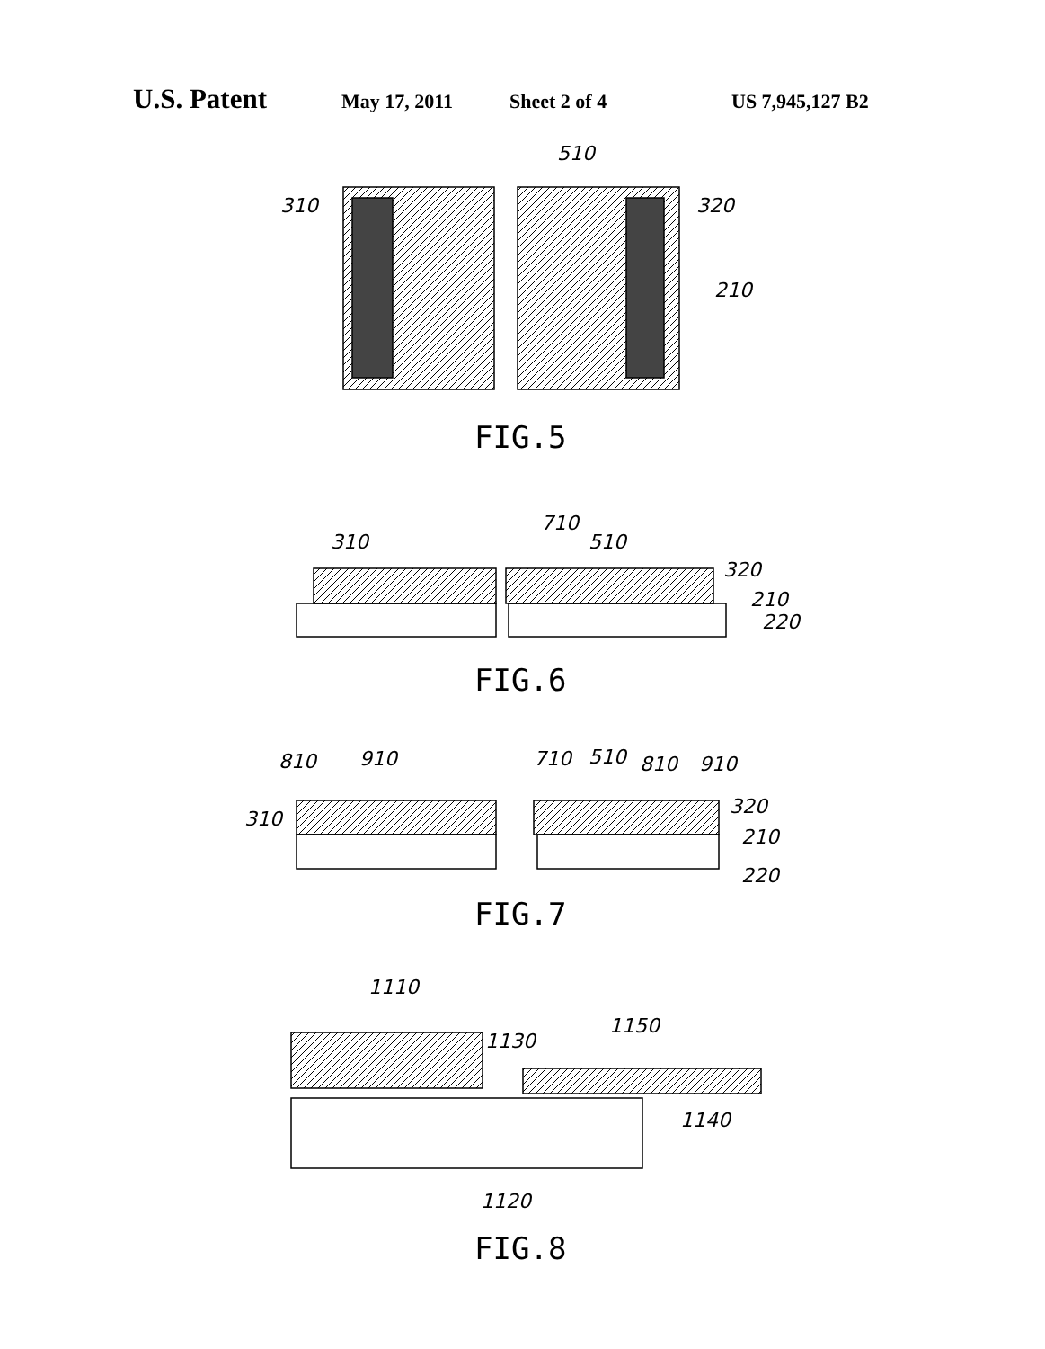U.S. Patent May 17, 2011 Sheet 2 of 4 US 7,945,127 B2
510
310
320
210
310
710
510
320
210
220
810
910
310
710
510
810
910
320
210
220
1110
1130
1150
1140
1120
FIG.5
FIG.6
FIG.7
FIG.8